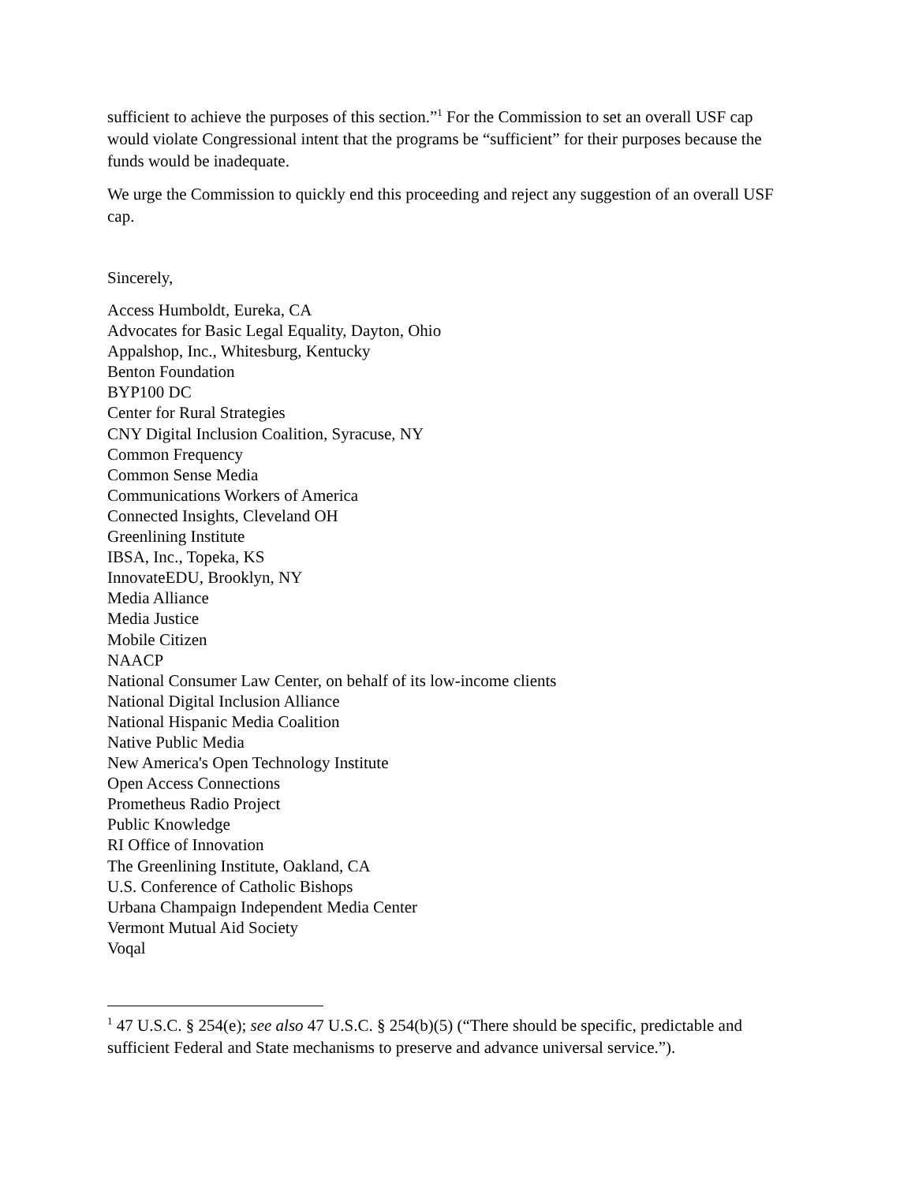sufficient to achieve the purposes of this section.”<sup>1</sup> For the Commission to set an overall USF cap would violate Congressional intent that the programs be “sufficient” for their purposes because the funds would be inadequate.
We urge the Commission to quickly end this proceeding and reject any suggestion of an overall USF cap.
Sincerely,
Access Humboldt, Eureka, CA
Advocates for Basic Legal Equality, Dayton, Ohio
Appalshop, Inc., Whitesburg, Kentucky
Benton Foundation
BYP100 DC
Center for Rural Strategies
CNY Digital Inclusion Coalition, Syracuse, NY
Common Frequency
Common Sense Media
Communications Workers of America
Connected Insights, Cleveland OH
Greenlining Institute
IBSA, Inc., Topeka, KS
InnovateEDU, Brooklyn, NY
Media Alliance
Media Justice
Mobile Citizen
NAACP
National Consumer Law Center, on behalf of its low-income clients
National Digital Inclusion Alliance
National Hispanic Media Coalition
Native Public Media
New America's Open Technology Institute
Open Access Connections
Prometheus Radio Project
Public Knowledge
RI Office of Innovation
The Greenlining Institute, Oakland, CA
U.S. Conference of Catholic Bishops
Urbana Champaign Independent Media Center
Vermont Mutual Aid Society
Voqal
<sup>1</sup> 47 U.S.C. § 254(e); see also 47 U.S.C. § 254(b)(5) (“There should be specific, predictable and sufficient Federal and State mechanisms to preserve and advance universal service.”).